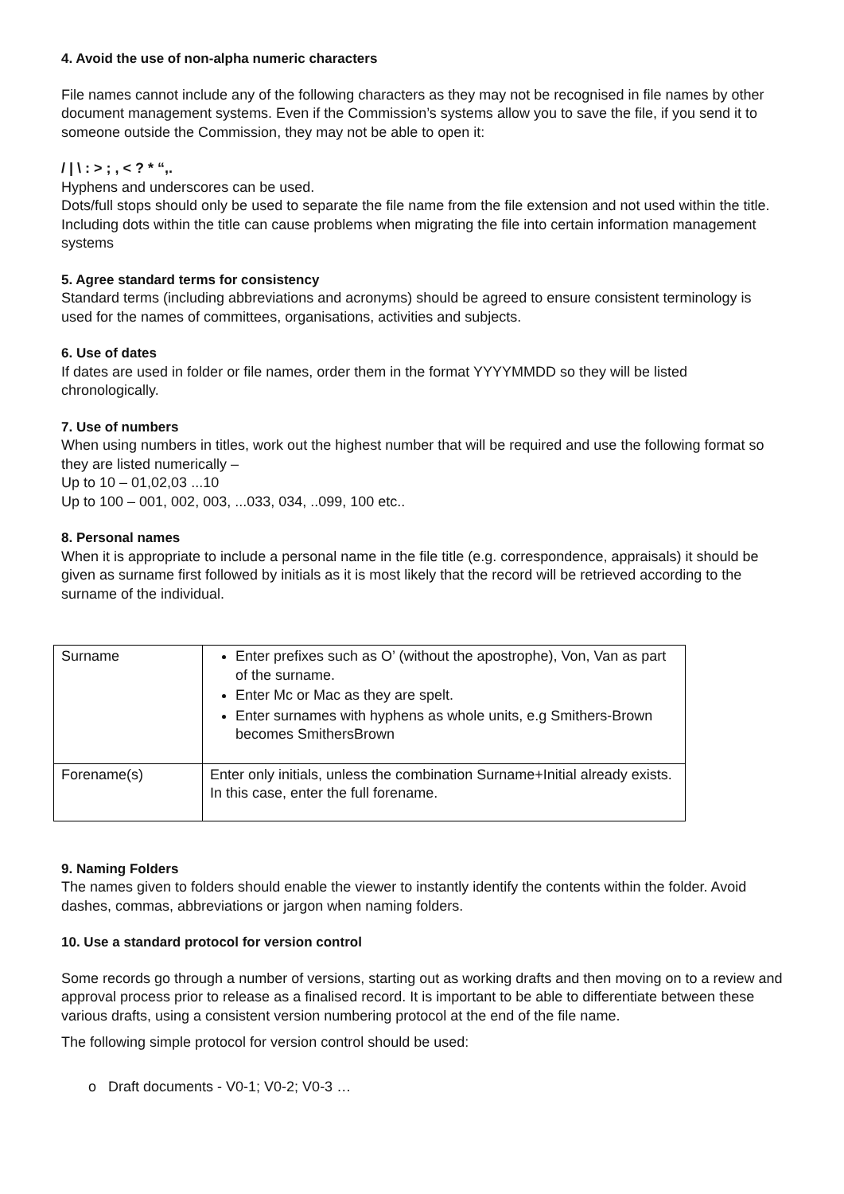4. Avoid the use of non-alpha numeric characters
File names cannot include any of the following characters as they may not be recognised in file names by other document management systems. Even if the Commission’s systems allow you to save the file, if you send it to someone outside the Commission, they may not be able to open it:
/ | \ : > ; , < ? * “,.
Hyphens and underscores can be used.
Dots/full stops should only be used to separate the file name from the file extension and not used within the title. Including dots within the title can cause problems when migrating the file into certain information management systems
5. Agree standard terms for consistency
Standard terms (including abbreviations and acronyms) should be agreed to ensure consistent terminology is used for the names of committees, organisations, activities and subjects.
6. Use of dates
If dates are used in folder or file names, order them in the format YYYYMMDD so they will be listed chronologically.
7. Use of numbers
When using numbers in titles, work out the highest number that will be required and use the following format so they are listed numerically –
Up to 10 – 01,02,03 ...10
Up to 100 – 001, 002, 003, ...033, 034, ..099, 100 etc..
8. Personal names
When it is appropriate to include a personal name in the file title (e.g. correspondence, appraisals) it should be given as surname first followed by initials as it is most likely that the record will be retrieved according to the surname of the individual.
| Surname | Enter prefixes such as O’ (without the apostrophe), Von, Van as part of the surname. Enter Mc or Mac as they are spelt. Enter surnames with hyphens as whole units, e.g Smithers-Brown becomes SmithersBrown |
| Forename(s) | Enter only initials, unless the combination Surname+Initial already exists. In this case, enter the full forename. |
9. Naming Folders
The names given to folders should enable the viewer to instantly identify the contents within the folder. Avoid dashes, commas, abbreviations or jargon when naming folders.
10. Use a standard protocol for version control
Some records go through a number of versions, starting out as working drafts and then moving on to a review and approval process prior to release as a finalised record. It is important to be able to differentiate between these various drafts, using a consistent version numbering protocol at the end of the file name.
The following simple protocol for version control should be used:
o Draft documents - V0-1; V0-2; V0-3 …